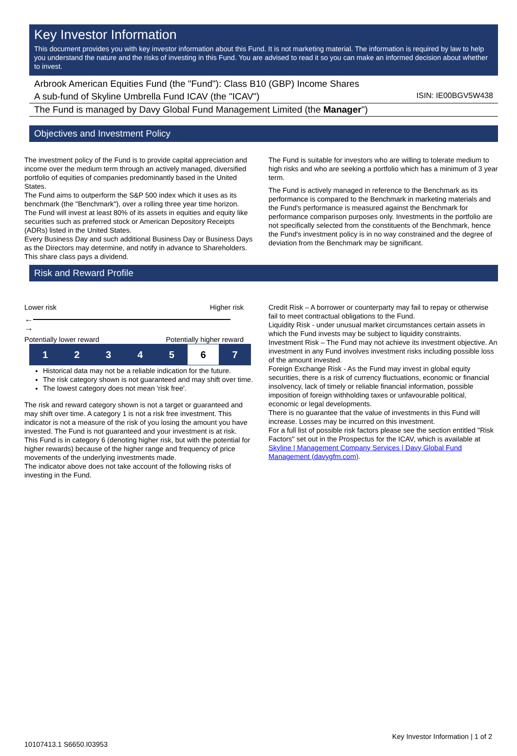Key Investor Information
This document provides you with key investor information about this Fund. It is not marketing material. The information is required by law to help you understand the nature and the risks of investing in this Fund. You are advised to read it so you can make an informed decision about whether to invest.
Arbrook American Equities Fund (the "Fund"): Class B10 (GBP) Income Shares
A sub-fund of Skyline Umbrella Fund ICAV (the "ICAV") ISIN: IE00BGV5W438
The Fund is managed by Davy Global Fund Management Limited (the Manager")
Objectives and Investment Policy
The investment policy of the Fund is to provide capital appreciation and income over the medium term through an actively managed, diversified portfolio of equities of companies predominantly based in the United States.
The Fund aims to outperform the S&P 500 index which it uses as its benchmark (the "Benchmark"), over a rolling three year time horizon.
The Fund will invest at least 80% of its assets in equities and equity like securities such as preferred stock or American Depository Receipts (ADRs) listed in the United States.
Every Business Day and such additional Business Day or Business Days as the Directors may determine, and notify in advance to Shareholders.
This share class pays a dividend.
The Fund is suitable for investors who are willing to tolerate medium to high risks and who are seeking a portfolio which has a minimum of 3 year term.
The Fund is actively managed in reference to the Benchmark as its performance is compared to the Benchmark in marketing materials and the Fund's performance is measured against the Benchmark for performance comparison purposes only. Investments in the portfolio are not specifically selected from the constituents of the Benchmark, hence the Fund's investment policy is in no way constrained and the degree of deviation from the Benchmark may be significant.
Risk and Reward Profile
Lower risk Higher risk
← →
Potentially lower reward Potentially higher reward
| 1 | 2 | 3 | 4 | 5 | 6 | 7 |
Historical data may not be a reliable indication for the future.
The risk category shown is not guaranteed and may shift over time.
The lowest category does not mean 'risk free'.
The risk and reward category shown is not a target or guaranteed and may shift over time. A category 1 is not a risk free investment. This indicator is not a measure of the risk of you losing the amount you have invested. The Fund is not guaranteed and your investment is at risk.
This Fund is in category 6 (denoting higher risk, but with the potential for higher rewards) because of the higher range and frequency of price movements of the underlying investments made.
The indicator above does not take account of the following risks of investing in the Fund.
Credit Risk – A borrower or counterparty may fail to repay or otherwise fail to meet contractual obligations to the Fund.
Liquidity Risk - under unusual market circumstances certain assets in which the Fund invests may be subject to liquidity constraints.
Investment Risk – The Fund may not achieve its investment objective. An investment in any Fund involves investment risks including possible loss of the amount invested.
Foreign Exchange Risk - As the Fund may invest in global equity securities, there is a risk of currency fluctuations, economic or financial insolvency, lack of timely or reliable financial information, possible imposition of foreign withholding taxes or unfavourable political, economic or legal developments.
There is no guarantee that the value of investments in this Fund will increase. Losses may be incurred on this investment.
For a full list of possible risk factors please see the section entitled "Risk Factors" set out in the Prospectus for the ICAV, which is available at Skyline | Management Company Services | Davy Global Fund Management (davygfm.com).
Key Investor Information | 1 of 2
10107413.1 S6650.I03953